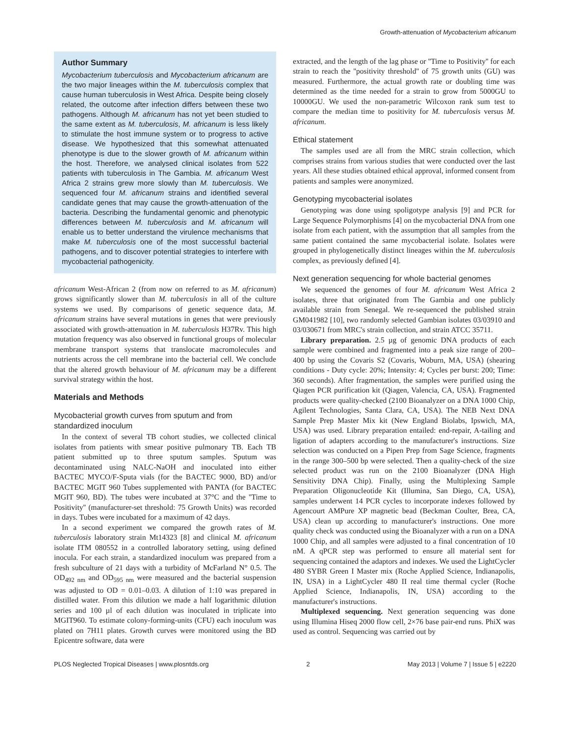Growth-attenuation of Mycobacterium africanum
Author Summary
Mycobacterium tuberculosis and Mycobacterium africanum are the two major lineages within the M. tuberculosis complex that cause human tuberculosis in West Africa. Despite being closely related, the outcome after infection differs between these two pathogens. Although M. africanum has not yet been studied to the same extent as M. tuberculosis, M. africanum is less likely to stimulate the host immune system or to progress to active disease. We hypothesized that this somewhat attenuated phenotype is due to the slower growth of M. africanum within the host. Therefore, we analysed clinical isolates from 522 patients with tuberculosis in The Gambia. M. africanum West Africa 2 strains grew more slowly than M. tuberculosis. We sequenced four M. africanum strains and identified several candidate genes that may cause the growth-attenuation of the bacteria. Describing the fundamental genomic and phenotypic differences between M. tuberculosis and M. africanum will enable us to better understand the virulence mechanisms that make M. tuberculosis one of the most successful bacterial pathogens, and to discover potential strategies to interfere with mycobacterial pathogenicity.
africanum West-African 2 (from now on referred to as M. africanum) grows significantly slower than M. tuberculosis in all of the culture systems we used. By comparisons of genetic sequence data, M. africanum strains have several mutations in genes that were previously associated with growth-attenuation in M. tuberculosis H37Rv. This high mutation frequency was also observed in functional groups of molecular membrane transport systems that translocate macromolecules and nutrients across the cell membrane into the bacterial cell. We conclude that the altered growth behaviour of M. africanum may be a different survival strategy within the host.
Materials and Methods
Mycobacterial growth curves from sputum and from standardized inoculum
In the context of several TB cohort studies, we collected clinical isolates from patients with smear positive pulmonary TB. Each TB patient submitted up to three sputum samples. Sputum was decontaminated using NALC-NaOH and inoculated into either BACTEC MYCO/F-Sputa vials (for the BACTEC 9000, BD) and/or BACTEC MGIT 960 Tubes supplemented with PANTA (for BACTEC MGIT 960, BD). The tubes were incubated at 37°C and the ''Time to Positivity'' (manufacturer-set threshold: 75 Growth Units) was recorded in days. Tubes were incubated for a maximum of 42 days.
In a second experiment we compared the growth rates of M. tuberculosis laboratory strain Mt14323 [8] and clinical M. africanum isolate ITM 080552 in a controlled laboratory setting, using defined inocula. For each strain, a standardized inoculum was prepared from a fresh subculture of 21 days with a turbidity of McFarland N° 0.5. The OD<sub>492 nm</sub> and OD<sub>595 nm</sub> were measured and the bacterial suspension was adjusted to OD = 0.01–0.03. A dilution of 1:10 was prepared in distilled water. From this dilution we made a half logarithmic dilution series and 100 µl of each dilution was inoculated in triplicate into MGIT960. To estimate colony-forming-units (CFU) each inoculum was plated on 7H11 plates. Growth curves were monitored using the BD Epicentre software, data were
extracted, and the length of the lag phase or ''Time to Positivity'' for each strain to reach the ''positivity threshold'' of 75 growth units (GU) was measured. Furthermore, the actual growth rate or doubling time was determined as the time needed for a strain to grow from 5000GU to 10000GU. We used the non-parametric Wilcoxon rank sum test to compare the median time to positivity for M. tuberculosis versus M. africanum.
Ethical statement
The samples used are all from the MRC strain collection, which comprises strains from various studies that were conducted over the last years. All these studies obtained ethical approval, informed consent from patients and samples were anonymized.
Genotyping mycobacterial isolates
Genotyping was done using spoligotype analysis [9] and PCR for Large Sequence Polymorphisms [4] on the mycobacterial DNA from one isolate from each patient, with the assumption that all samples from the same patient contained the same mycobacterial isolate. Isolates were grouped in phylogenetically distinct lineages within the M. tuberculosis complex, as previously defined [4].
Next generation sequencing for whole bacterial genomes
We sequenced the genomes of four M. africanum West Africa 2 isolates, three that originated from The Gambia and one publicly available strain from Senegal. We re-sequenced the published strain GM041982 [10], two randomly selected Gambian isolates 03/03910 and 03/030671 from MRC's strain collection, and strain ATCC 35711.
Library preparation. 2.5 µg of genomic DNA products of each sample were combined and fragmented into a peak size range of 200–400 bp using the Covaris S2 (Covaris, Woburn, MA, USA) (shearing conditions - Duty cycle: 20%; Intensity: 4; Cycles per burst: 200; Time: 360 seconds). After fragmentation, the samples were purified using the Qiagen PCR purification kit (Qiagen, Valencia, CA, USA). Fragmented products were quality-checked (2100 Bioanalyzer on a DNA 1000 Chip, Agilent Technologies, Santa Clara, CA, USA). The NEB Next DNA Sample Prep Master Mix kit (New England Biolabs, Ipswich, MA, USA) was used. Library preparation entailed: end-repair, A-tailing and ligation of adapters according to the manufacturer's instructions. Size selection was conducted on a Pipen Prep from Sage Science, fragments in the range 300–500 bp were selected. Then a quality-check of the size selected product was run on the 2100 Bioanalyzer (DNA High Sensitivity DNA Chip). Finally, using the Multiplexing Sample Preparation Oligonucleotide Kit (Illumina, San Diego, CA, USA), samples underwent 14 PCR cycles to incorporate indexes followed by Agencourt AMPure XP magnetic bead (Beckman Coulter, Brea, CA, USA) clean up according to manufacturer's instructions. One more quality check was conducted using the Bioanalyzer with a run on a DNA 1000 Chip, and all samples were adjusted to a final concentration of 10 nM. A qPCR step was performed to ensure all material sent for sequencing contained the adaptors and indexes. We used the LightCycler 480 SYBR Green I Master mix (Roche Applied Science, Indianapolis, IN, USA) in a LightCycler 480 II real time thermal cycler (Roche Applied Science, Indianapolis, IN, USA) according to the manufacturer's instructions.
Multiplexed sequencing. Next generation sequencing was done using Illumina Hiseq 2000 flow cell, 2×76 base pair-end runs. PhiX was used as control. Sequencing was carried out by
PLOS Neglected Tropical Diseases | www.plosntds.org 2 May 2013 | Volume 7 | Issue 5 | e2220